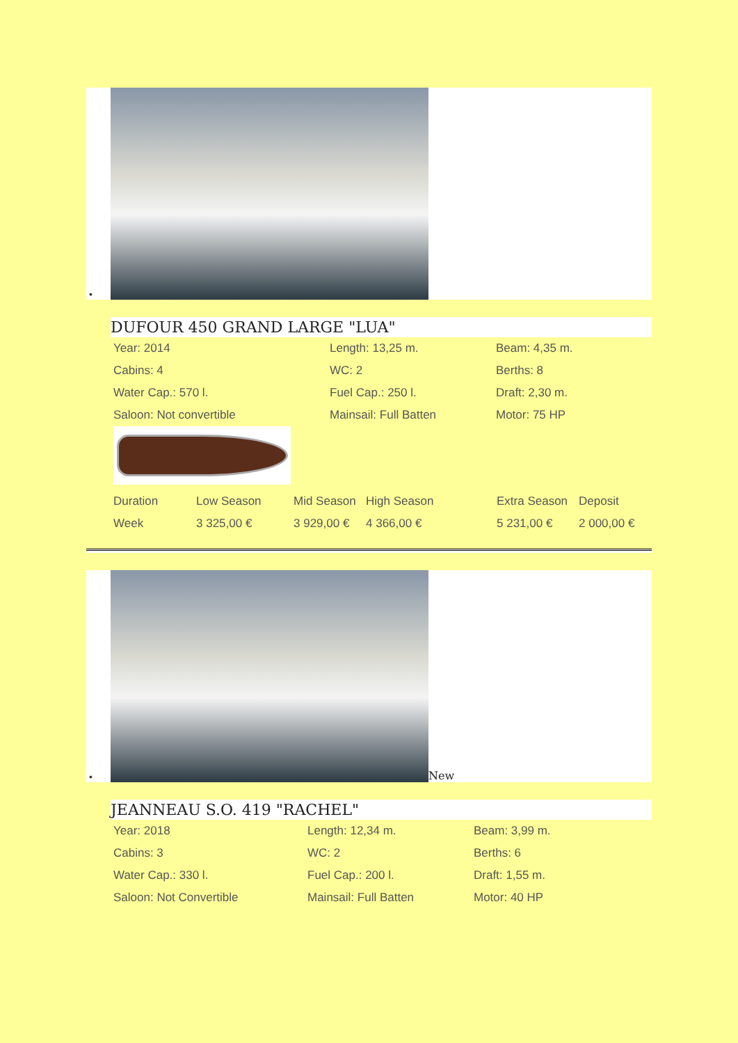•
DUFOUR 450 GRAND LARGE "LUA"
| Year: 2014 | Length: 13,25 m. | Beam: 4,35 m. |
| Cabins: 4 | WC: 2 | Berths: 8 |
| Water Cap.: 570 l. | Fuel Cap.: 250 l. | Draft: 2,30 m. |
| Saloon: Not convertible | Mainsail: Full Batten | Motor: 75 HP |
| Duration | Low Season | Mid Season | High Season | Extra Season | Deposit |
| Week | 3 325,00 € | 3 929,00 € | 4 366,00 € | 5 231,00 € | 2 000,00 € |
•
New
JEANNEAU S.O. 419 "RACHEL"
| Year: 2018 | Length: 12,34 m. | Beam: 3,99 m. |
| Cabins: 3 | WC: 2 | Berths: 6 |
| Water Cap.: 330 l. | Fuel Cap.: 200 l. | Draft: 1,55 m. |
| Saloon: Not Convertible | Mainsail: Full Batten | Motor: 40 HP |